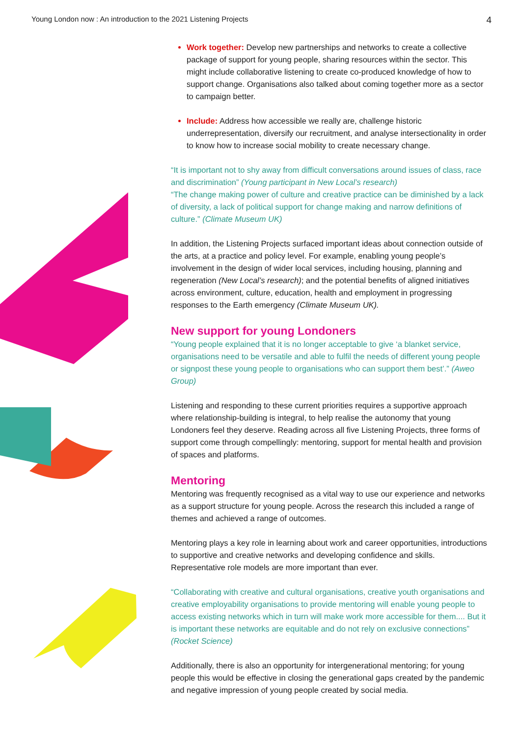Young London now : An introduction to the 2021 Listening Projects 4
Work together: Develop new partnerships and networks to create a collective package of support for young people, sharing resources within the sector. This might include collaborative listening to create co-produced knowledge of how to support change. Organisations also talked about coming together more as a sector to campaign better.
Include: Address how accessible we really are, challenge historic underrepresentation, diversify our recruitment, and analyse intersectionality in order to know how to increase social mobility to create necessary change.
“It is important not to shy away from difficult conversations around issues of class, race and discrimination” (Young participant in New Local’s research)
“The change making power of culture and creative practice can be diminished by a lack of diversity, a lack of political support for change making and narrow definitions of culture.” (Climate Museum UK)
In addition, the Listening Projects surfaced important ideas about connection outside of the arts, at a practice and policy level. For example, enabling young people’s involvement in the design of wider local services, including housing, planning and regeneration (New Local’s research); and the potential benefits of aligned initiatives across environment, culture, education, health and employment in progressing responses to the Earth emergency (Climate Museum UK).
New support for young Londoners
“Young people explained that it is no longer acceptable to give ‘a blanket service, organisations need to be versatile and able to fulfil the needs of different young people or signpost these young people to organisations who can support them best’.” (Aweo Group)
Listening and responding to these current priorities requires a supportive approach where relationship-building is integral, to help realise the autonomy that young Londoners feel they deserve. Reading across all five Listening Projects, three forms of support come through compellingly: mentoring, support for mental health and provision of spaces and platforms.
Mentoring
Mentoring was frequently recognised as a vital way to use our experience and networks as a support structure for young people. Across the research this included a range of themes and achieved a range of outcomes.
Mentoring plays a key role in learning about work and career opportunities, introductions to supportive and creative networks and developing confidence and skills. Representative role models are more important than ever.
“Collaborating with creative and cultural organisations, creative youth organisations and creative employability organisations to provide mentoring will enable young people to access existing networks which in turn will make work more accessible for them.... But it is important these networks are equitable and do not rely on exclusive connections” (Rocket Science)
Additionally, there is also an opportunity for intergenerational mentoring; for young people this would be effective in closing the generational gaps created by the pandemic and negative impression of young people created by social media.